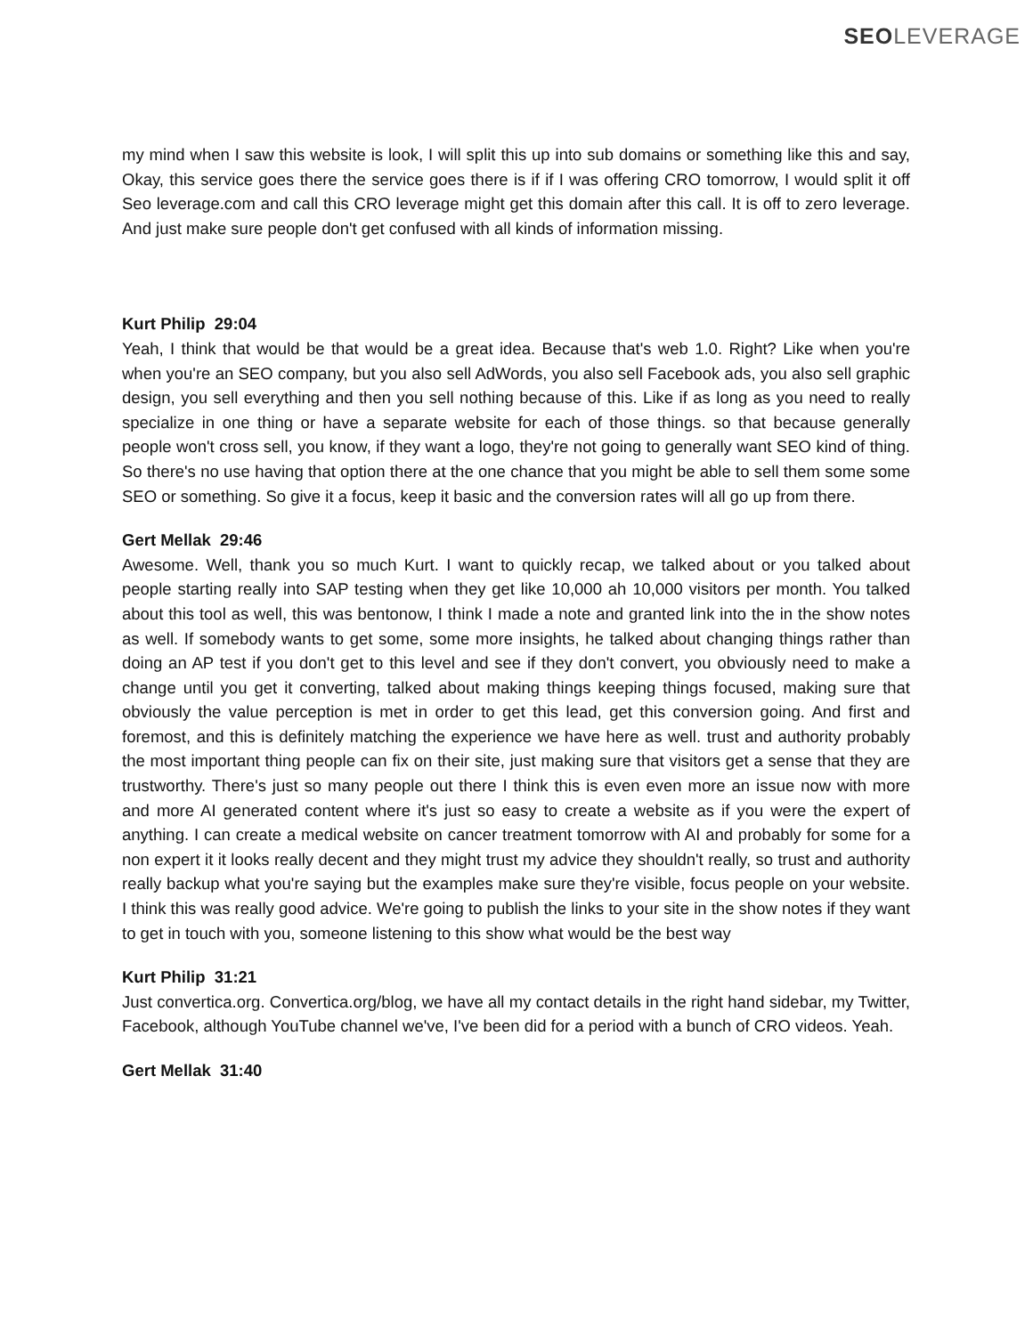SEO LEVERAGE
my mind when I saw this website is look, I will split this up into sub domains or something like this and say, Okay, this service goes there the service goes there is if if I was offering CRO tomorrow, I would split it off Seo leverage.com and call this CRO leverage might get this domain after this call. It is off to zero leverage. And just make sure people don't get confused with all kinds of information missing.
Kurt Philip 29:04
Yeah, I think that would be that would be a great idea. Because that's web 1.0. Right? Like when you're when you're an SEO company, but you also sell AdWords, you also sell Facebook ads, you also sell graphic design, you sell everything and then you sell nothing because of this. Like if as long as you need to really specialize in one thing or have a separate website for each of those things. so that because generally people won't cross sell, you know, if they want a logo, they're not going to generally want SEO kind of thing. So there's no use having that option there at the one chance that you might be able to sell them some some SEO or something. So give it a focus, keep it basic and the conversion rates will all go up from there.
Gert Mellak 29:46
Awesome. Well, thank you so much Kurt. I want to quickly recap, we talked about or you talked about people starting really into SAP testing when they get like 10,000 ah 10,000 visitors per month. You talked about this tool as well, this was bentonow, I think I made a note and granted link into the in the show notes as well. If somebody wants to get some, some more insights, he talked about changing things rather than doing an AP test if you don't get to this level and see if they don't convert, you obviously need to make a change until you get it converting, talked about making things keeping things focused, making sure that obviously the value perception is met in order to get this lead, get this conversion going. And first and foremost, and this is definitely matching the experience we have here as well. trust and authority probably the most important thing people can fix on their site, just making sure that visitors get a sense that they are trustworthy. There's just so many people out there I think this is even even more an issue now with more and more AI generated content where it's just so easy to create a website as if you were the expert of anything. I can create a medical website on cancer treatment tomorrow with AI and probably for some for a non expert it it looks really decent and they might trust my advice they shouldn't really, so trust and authority really backup what you're saying but the examples make sure they're visible, focus people on your website. I think this was really good advice. We're going to publish the links to your site in the show notes if they want to get in touch with you, someone listening to this show what would be the best way
Kurt Philip 31:21
Just convertica.org. Convertica.org/blog, we have all my contact details in the right hand sidebar, my Twitter, Facebook, although YouTube channel we've, I've been did for a period with a bunch of CRO videos. Yeah.
Gert Mellak 31:40